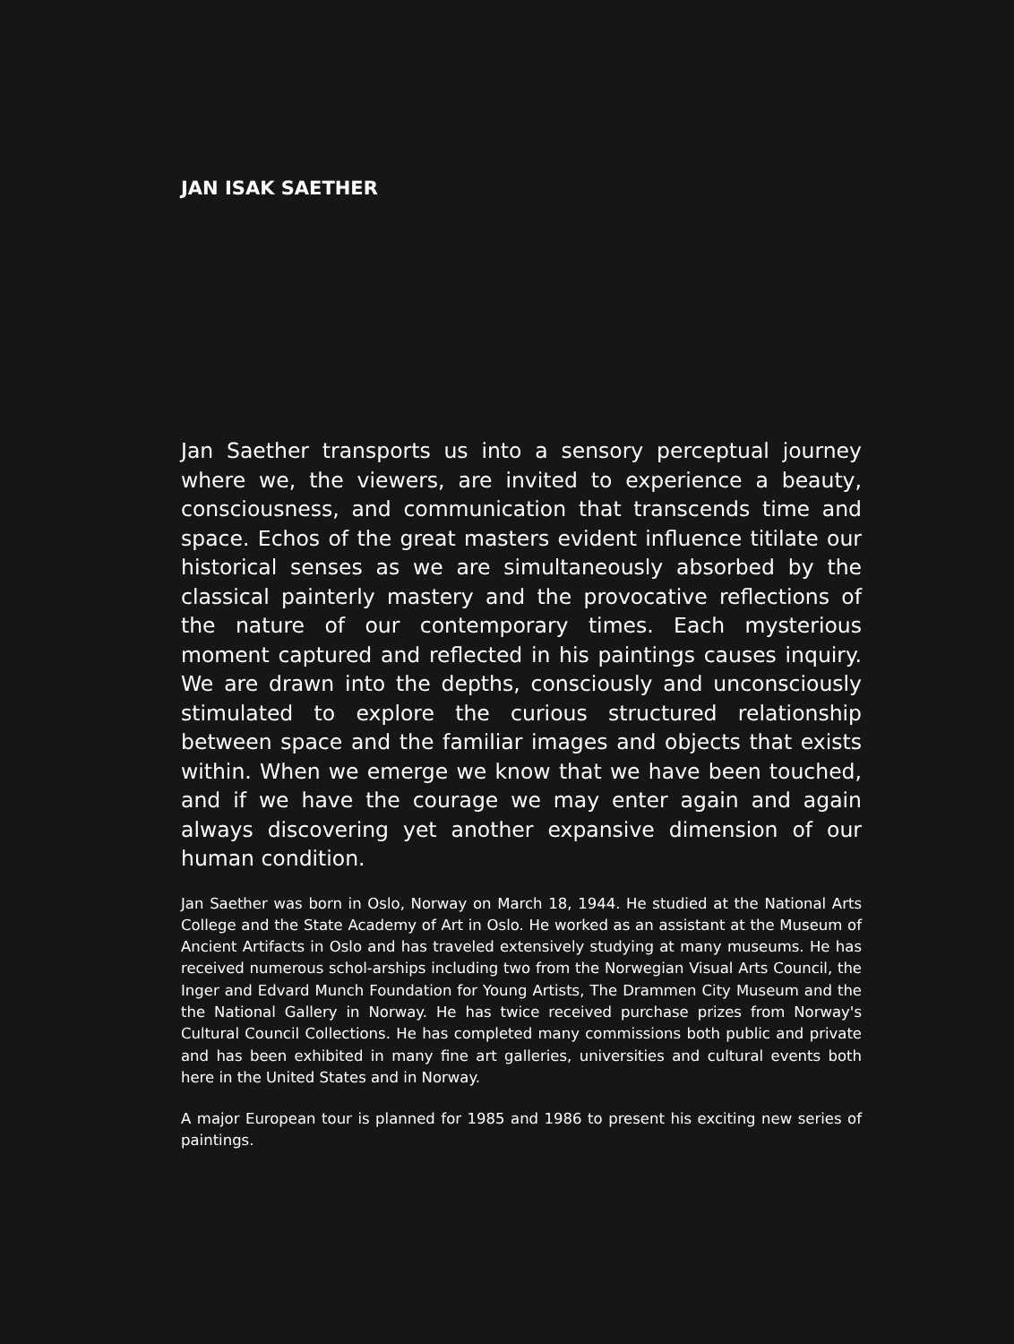JAN ISAK SAETHER
Jan Saether transports us into a sensory perceptual journey where we, the viewers, are invited to experience a beauty, consciousness, and communication that transcends time and space. Echos of the great masters evident influence titilate our historical senses as we are simultaneously absorbed by the classical painterly mastery and the provocative reflections of the nature of our contemporary times. Each mysterious moment captured and reflected in his paintings causes inquiry. We are drawn into the depths, consciously and unconsciously stimulated to explore the curious structured relationship between space and the familiar images and objects that exists within. When we emerge we know that we have been touched, and if we have the courage we may enter again and again always discovering yet another expansive dimension of our human condition.
Jan Saether was born in Oslo, Norway on March 18, 1944. He studied at the National Arts College and the State Academy of Art in Oslo. He worked as an assistant at the Museum of Ancient Artifacts in Oslo and has traveled extensively studying at many museums. He has received numerous schol-arships including two from the Norwegian Visual Arts Council, the Inger and Edvard Munch Foundation for Young Artists, The Drammen City Museum and the the National Gallery in Norway. He has twice received purchase prizes from Norway's Cultural Council Collections. He has completed many commissions both public and private and has been exhibited in many fine art galleries, universities and cultural events both here in the United States and in Norway.
A major European tour is planned for 1985 and 1986 to present his exciting new series of paintings.